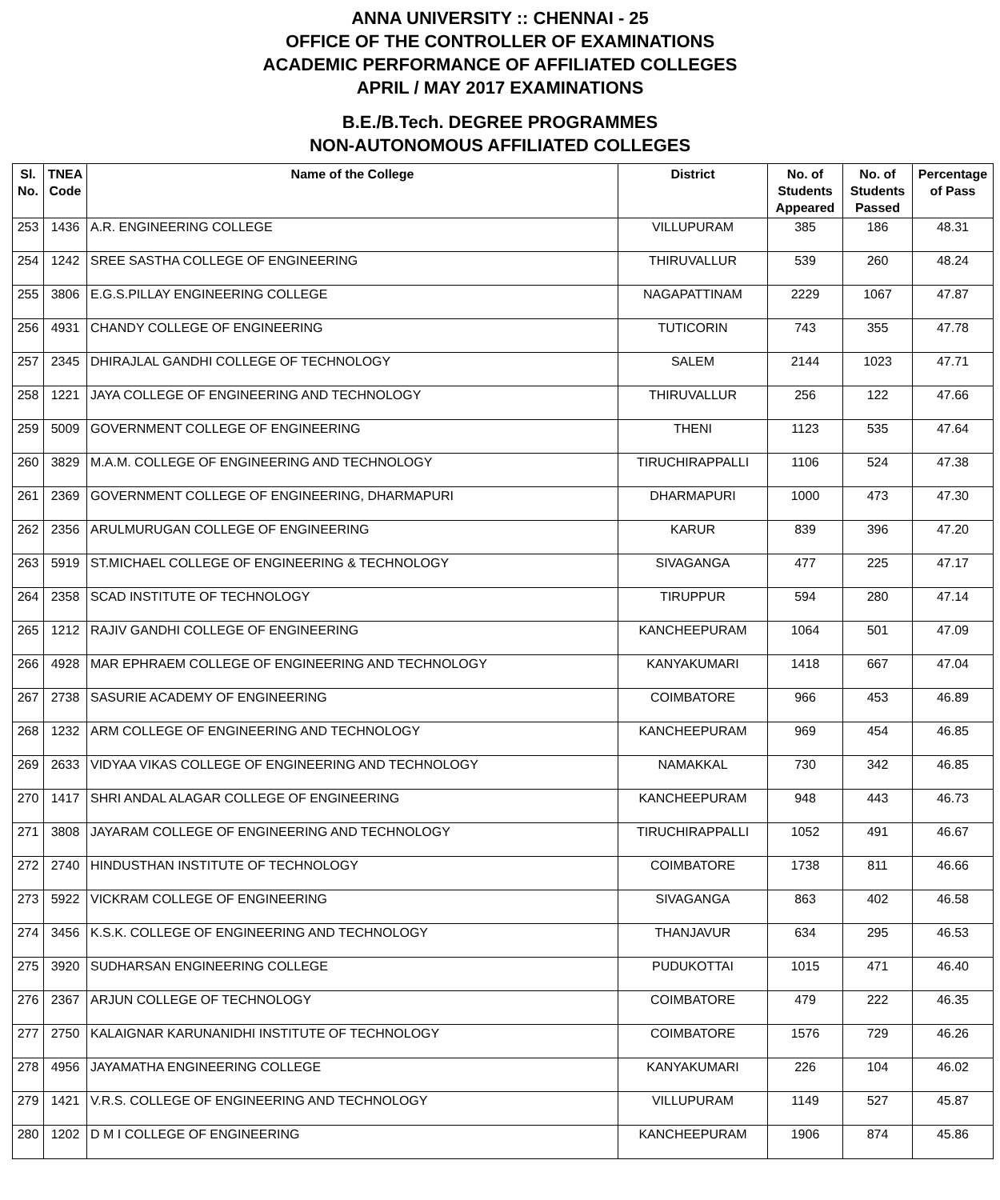ANNA UNIVERSITY :: CHENNAI - 25
OFFICE OF THE CONTROLLER OF EXAMINATIONS
ACADEMIC PERFORMANCE OF AFFILIATED COLLEGES
APRIL / MAY 2017 EXAMINATIONS
B.E./B.Tech. DEGREE PROGRAMMES
NON-AUTONOMOUS AFFILIATED COLLEGES
| Sl. No. | TNEA Code | Name of the College | District | No. of Students Appeared | No. of Students Passed | Percentage of Pass |
| --- | --- | --- | --- | --- | --- | --- |
| 253 | 1436 | A.R. ENGINEERING COLLEGE | VILLUPURAM | 385 | 186 | 48.31 |
| 254 | 1242 | SREE SASTHA COLLEGE OF ENGINEERING | THIRUVALLUR | 539 | 260 | 48.24 |
| 255 | 3806 | E.G.S.PILLAY ENGINEERING COLLEGE | NAGAPATTINAM | 2229 | 1067 | 47.87 |
| 256 | 4931 | CHANDY COLLEGE OF ENGINEERING | TUTICORIN | 743 | 355 | 47.78 |
| 257 | 2345 | DHIRAJLAL GANDHI COLLEGE OF TECHNOLOGY | SALEM | 2144 | 1023 | 47.71 |
| 258 | 1221 | JAYA COLLEGE OF ENGINEERING AND TECHNOLOGY | THIRUVALLUR | 256 | 122 | 47.66 |
| 259 | 5009 | GOVERNMENT COLLEGE OF ENGINEERING | THENI | 1123 | 535 | 47.64 |
| 260 | 3829 | M.A.M. COLLEGE OF ENGINEERING AND TECHNOLOGY | TIRUCHIRAPPALLI | 1106 | 524 | 47.38 |
| 261 | 2369 | GOVERNMENT COLLEGE OF ENGINEERING, DHARMAPURI | DHARMAPURI | 1000 | 473 | 47.30 |
| 262 | 2356 | ARULMURUGAN COLLEGE OF ENGINEERING | KARUR | 839 | 396 | 47.20 |
| 263 | 5919 | ST.MICHAEL COLLEGE OF ENGINEERING & TECHNOLOGY | SIVAGANGA | 477 | 225 | 47.17 |
| 264 | 2358 | SCAD INSTITUTE OF TECHNOLOGY | TIRUPPUR | 594 | 280 | 47.14 |
| 265 | 1212 | RAJIV GANDHI COLLEGE OF ENGINEERING | KANCHEEPURAM | 1064 | 501 | 47.09 |
| 266 | 4928 | MAR EPHRAEM COLLEGE OF ENGINEERING AND TECHNOLOGY | KANYAKUMARI | 1418 | 667 | 47.04 |
| 267 | 2738 | SASURIE ACADEMY OF ENGINEERING | COIMBATORE | 966 | 453 | 46.89 |
| 268 | 1232 | ARM COLLEGE OF ENGINEERING AND TECHNOLOGY | KANCHEEPURAM | 969 | 454 | 46.85 |
| 269 | 2633 | VIDYAA VIKAS COLLEGE OF ENGINEERING AND TECHNOLOGY | NAMAKKAL | 730 | 342 | 46.85 |
| 270 | 1417 | SHRI ANDAL ALAGAR COLLEGE OF ENGINEERING | KANCHEEPURAM | 948 | 443 | 46.73 |
| 271 | 3808 | JAYARAM COLLEGE OF ENGINEERING AND TECHNOLOGY | TIRUCHIRAPPALLI | 1052 | 491 | 46.67 |
| 272 | 2740 | HINDUSTHAN INSTITUTE OF TECHNOLOGY | COIMBATORE | 1738 | 811 | 46.66 |
| 273 | 5922 | VICKRAM COLLEGE OF ENGINEERING | SIVAGANGA | 863 | 402 | 46.58 |
| 274 | 3456 | K.S.K. COLLEGE OF ENGINEERING AND TECHNOLOGY | THANJAVUR | 634 | 295 | 46.53 |
| 275 | 3920 | SUDHARSAN ENGINEERING COLLEGE | PUDUKOTTAI | 1015 | 471 | 46.40 |
| 276 | 2367 | ARJUN COLLEGE OF TECHNOLOGY | COIMBATORE | 479 | 222 | 46.35 |
| 277 | 2750 | KALAIGNAR KARUNANIDHI INSTITUTE OF TECHNOLOGY | COIMBATORE | 1576 | 729 | 46.26 |
| 278 | 4956 | JAYAMATHA ENGINEERING COLLEGE | KANYAKUMARI | 226 | 104 | 46.02 |
| 279 | 1421 | V.R.S. COLLEGE OF ENGINEERING AND TECHNOLOGY | VILLUPURAM | 1149 | 527 | 45.87 |
| 280 | 1202 | D M I COLLEGE OF ENGINEERING | KANCHEEPURAM | 1906 | 874 | 45.86 |